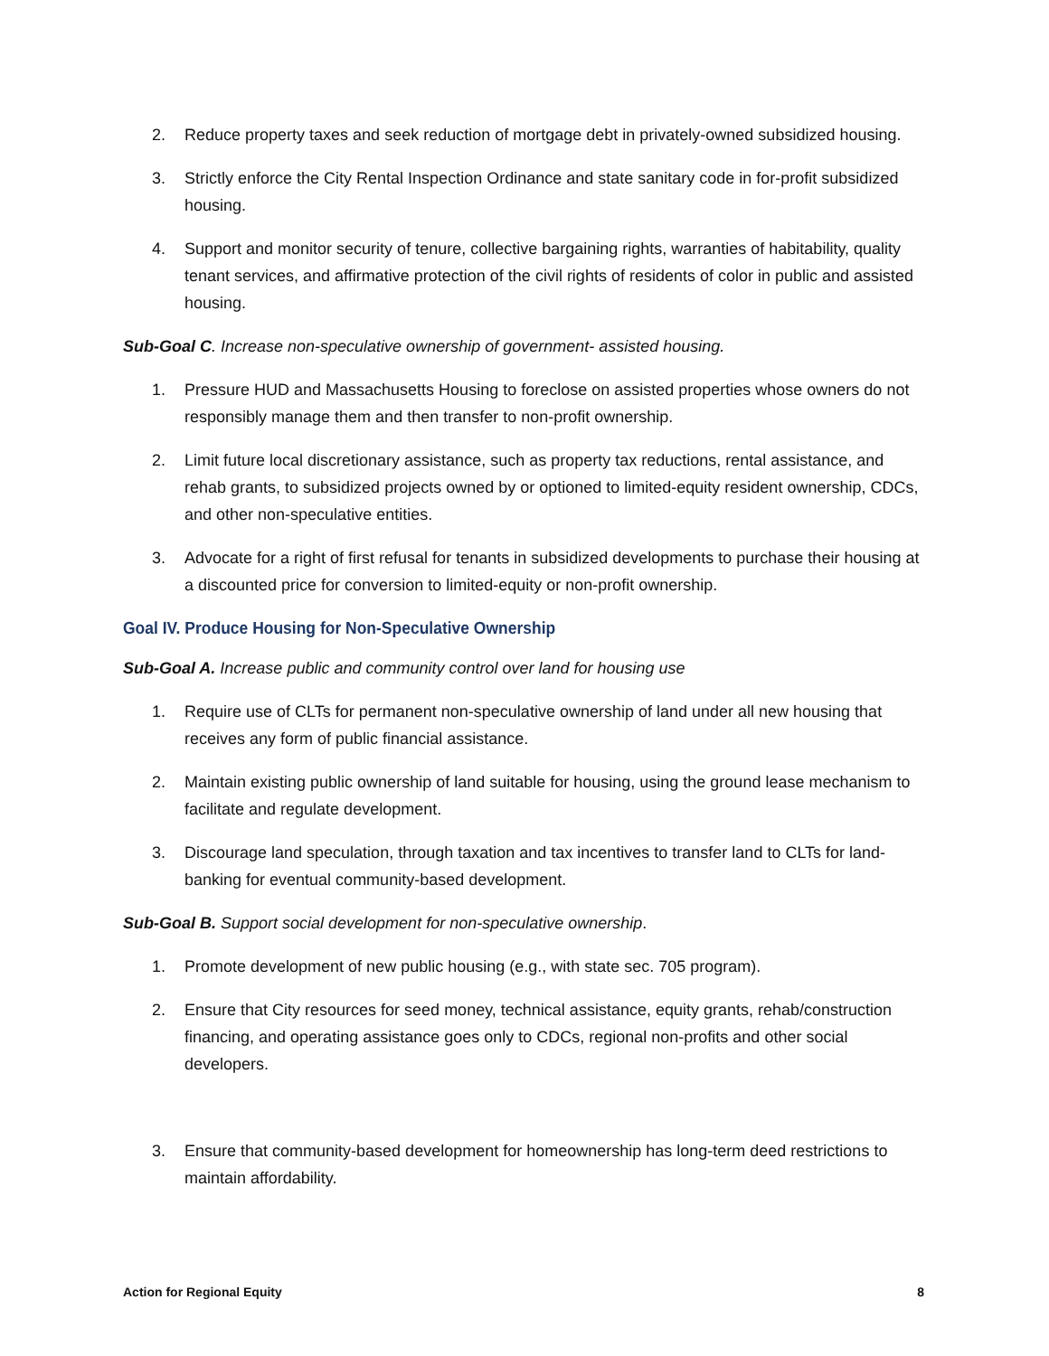2. Reduce property taxes and seek reduction of mortgage debt in privately-owned subsidized housing.
3. Strictly enforce the City Rental Inspection Ordinance and state sanitary code in for-profit subsidized housing.
4. Support and monitor security of tenure, collective bargaining rights, warranties of habitability, quality tenant services, and affirmative protection of the civil rights of residents of color in public and assisted housing.
Sub-Goal C. Increase non-speculative ownership of government- assisted housing.
1. Pressure HUD and Massachusetts Housing to foreclose on assisted properties whose owners do not responsibly manage them and then transfer to non-profit ownership.
2. Limit future local discretionary assistance, such as property tax reductions, rental assistance, and rehab grants, to subsidized projects owned by or optioned to limited-equity resident ownership, CDCs, and other non-speculative entities.
3. Advocate for a right of first refusal for tenants in subsidized developments to purchase their housing at a discounted price for conversion to limited-equity or non-profit ownership.
Goal IV. Produce Housing for Non-Speculative Ownership
Sub-Goal A. Increase public and community control over land for housing use
1. Require use of CLTs for permanent non-speculative ownership of land under all new housing that receives any form of public financial assistance.
2. Maintain existing public ownership of land suitable for housing, using the ground lease mechanism to facilitate and regulate development.
3. Discourage land speculation, through taxation and tax incentives to transfer land to CLTs for land-banking for eventual community-based development.
Sub-Goal B. Support social development for non-speculative ownership.
1. Promote development of new public housing (e.g., with state sec. 705 program).
2. Ensure that City resources for seed money, technical assistance, equity grants, rehab/construction financing, and operating assistance goes only to CDCs, regional non-profits and other social developers.
3. Ensure that community-based development for homeownership has long-term deed restrictions to maintain affordability.
Action for Regional Equity 8